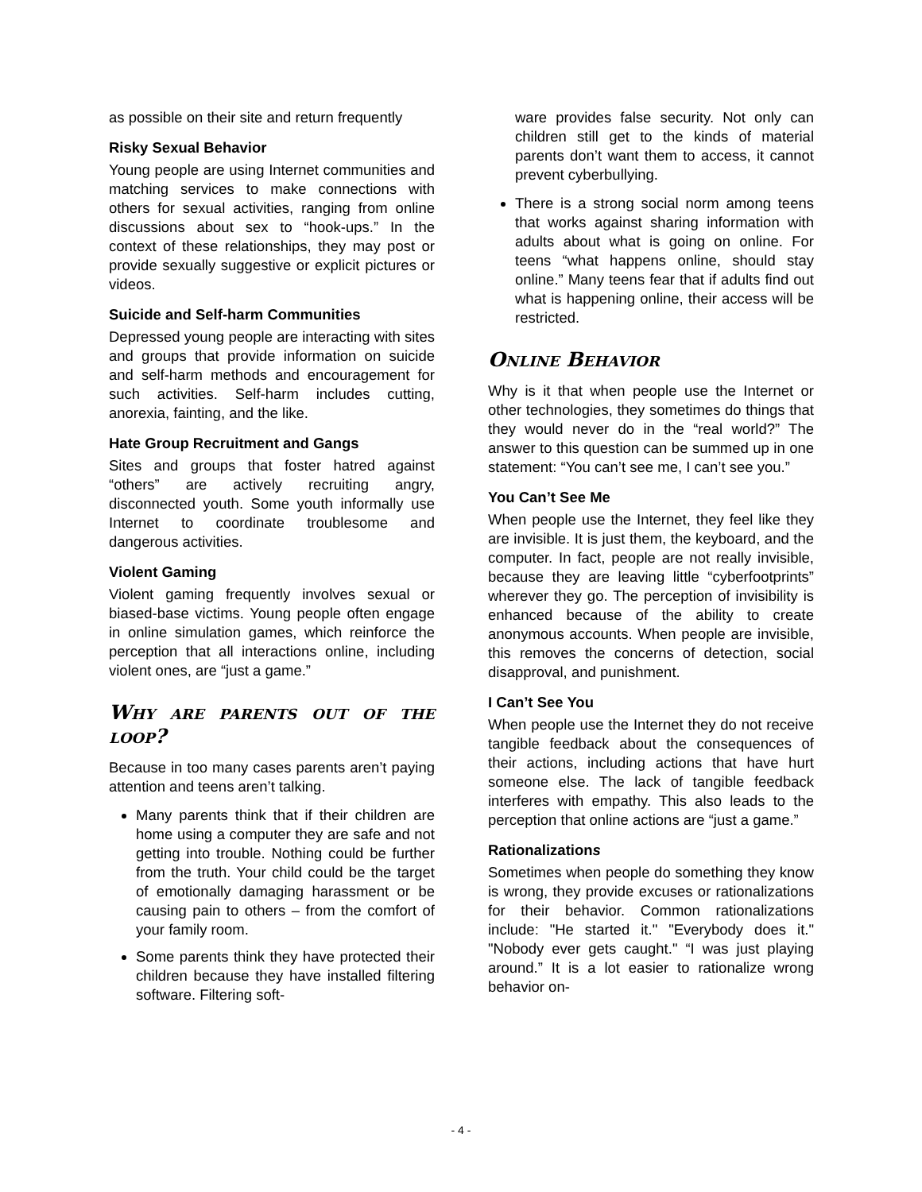as possible on their site and return frequently
Risky Sexual Behavior
Young people are using Internet communities and matching services to make connections with others for sexual activities, ranging from online discussions about sex to “hook-ups.” In the context of these relationships, they may post or provide sexually suggestive or explicit pictures or videos.
Suicide and Self-harm Communities
Depressed young people are interacting with sites and groups that provide information on suicide and self-harm methods and encouragement for such activities. Self-harm includes cutting, anorexia, fainting, and the like.
Hate Group Recruitment and Gangs
Sites and groups that foster hatred against “others” are actively recruiting angry, disconnected youth. Some youth informally use Internet to coordinate troublesome and dangerous activities.
Violent Gaming
Violent gaming frequently involves sexual or biased-base victims. Young people often engage in online simulation games, which reinforce the perception that all interactions online, including violent ones, are “just a game.”
Why are parents out of the loop?
Because in too many cases parents aren’t paying attention and teens aren’t talking.
Many parents think that if their children are home using a computer they are safe and not getting into trouble. Nothing could be further from the truth. Your child could be the target of emotionally damaging harassment or be causing pain to others – from the comfort of your family room.
Some parents think they have protected their children because they have installed filtering software. Filtering soft-
ware provides false security. Not only can children still get to the kinds of material parents don’t want them to access, it cannot prevent cyberbullying.
There is a strong social norm among teens that works against sharing information with adults about what is going on online. For teens “what happens online, should stay online.” Many teens fear that if adults find out what is happening online, their access will be restricted.
Online Behavior
Why is it that when people use the Internet or other technologies, they sometimes do things that they would never do in the “real world?” The answer to this question can be summed up in one statement: “You can’t see me, I can’t see you.”
You Can’t See Me
When people use the Internet, they feel like they are invisible. It is just them, the keyboard, and the computer. In fact, people are not really invisible, because they are leaving little “cyberfootprints” wherever they go. The perception of invisibility is enhanced because of the ability to create anonymous accounts. When people are invisible, this removes the concerns of detection, social disapproval, and punishment.
I Can’t See You
When people use the Internet they do not receive tangible feedback about the consequences of their actions, including actions that have hurt someone else. The lack of tangible feedback interferes with empathy. This also leads to the perception that online actions are “just a game.”
Rationalizations
Sometimes when people do something they know is wrong, they provide excuses or rationalizations for their behavior. Common rationalizations include: "He started it." "Everybody does it." "Nobody ever gets caught." “I was just playing around.” It is a lot easier to rationalize wrong behavior on-
- 4 -